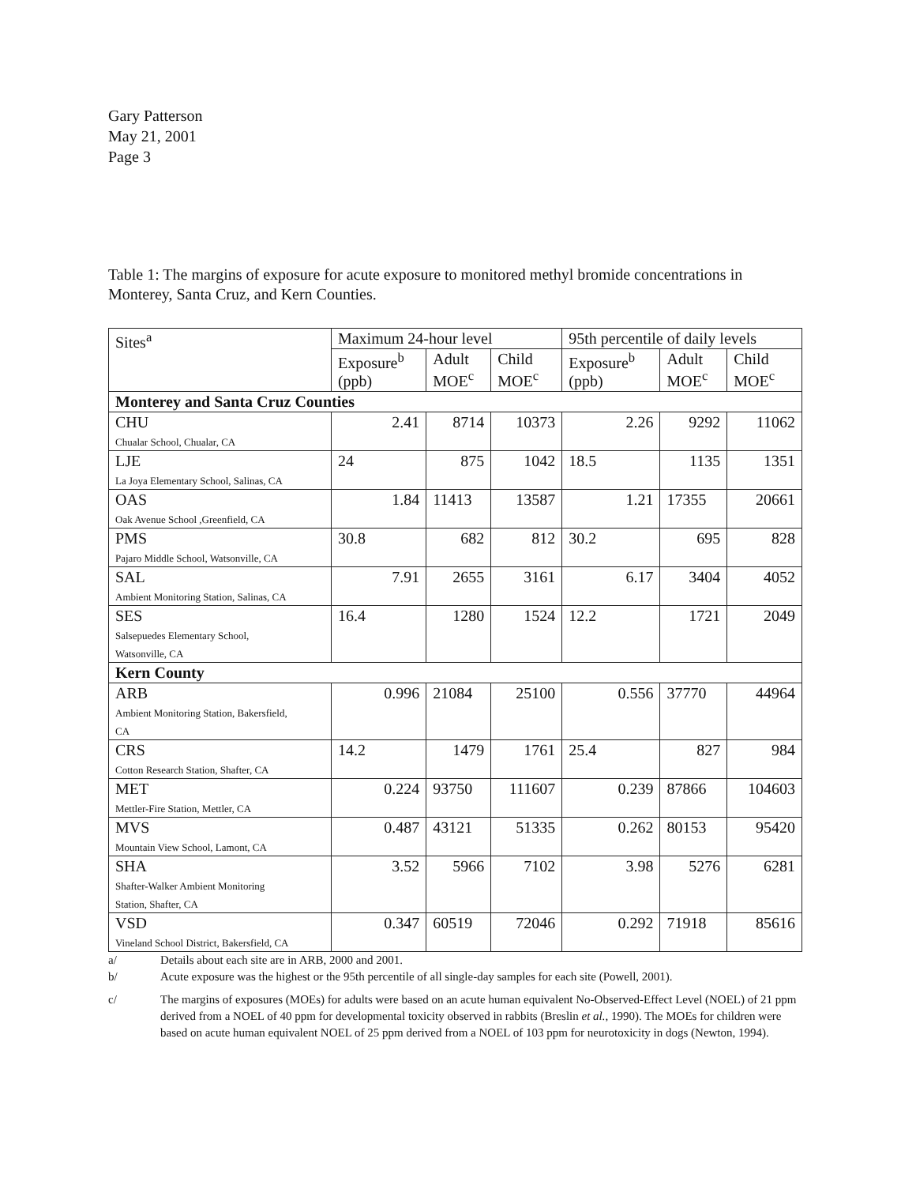Gary Patterson
May 21, 2001
Page 3
Table 1: The margins of exposure for acute exposure to monitored methyl bromide concentrations in Monterey, Santa Cruz, and Kern Counties.
| Sites<sup>a</sup> | Maximum 24-hour level | | | 95th percentile of daily levels | | |
| --- | --- | --- | --- | --- | --- | --- |
| | Exposure<sup>b</sup> (ppb) | Adult MOE<sup>c</sup> | Child MOE<sup>c</sup> | Exposure<sup>b</sup> (ppb) | Adult MOE<sup>c</sup> | Child MOE<sup>c</sup> |
| Monterey and Santa Cruz Counties | | | | | | |
| CHU Chualar School, Chualar, CA | 2.41 | 8714 | 10373 | 2.26 | 9292 | 11062 |
| LJE La Joya Elementary School, Salinas, CA | 24 | 875 | 1042 | 18.5 | 1135 | 1351 |
| OAS Oak Avenue School ,Greenfield, CA | 1.84 | 11413 | 13587 | 1.21 | 17355 | 20661 |
| PMS Pajaro Middle School, Watsonville, CA | 30.8 | 682 | 812 | 30.2 | 695 | 828 |
| SAL Ambient Monitoring Station, Salinas, CA | 7.91 | 2655 | 3161 | 6.17 | 3404 | 4052 |
| SES Salsepuedes Elementary School, Watsonville, CA | 16.4 | 1280 | 1524 | 12.2 | 1721 | 2049 |
| Kern County | | | | | | |
| ARB Ambient Monitoring Station, Bakersfield, CA | 0.996 | 21084 | 25100 | 0.556 | 37770 | 44964 |
| CRS Cotton Research Station, Shafter, CA | 14.2 | 1479 | 1761 | 25.4 | 827 | 984 |
| MET Mettler-Fire Station, Mettler, CA | 0.224 | 93750 | 111607 | 0.239 | 87866 | 104603 |
| MVS Mountain View School, Lamont, CA | 0.487 | 43121 | 51335 | 0.262 | 80153 | 95420 |
| SHA Shafter-Walker Ambient Monitoring Station, Shafter, CA | 3.52 | 5966 | 7102 | 3.98 | 5276 | 6281 |
| VSD Vineland School District, Bakersfield, CA | 0.347 | 60519 | 72046 | 0.292 | 71918 | 85616 |
a/ Details about each site are in ARB, 2000 and 2001.
b/ Acute exposure was the highest or the 95th percentile of all single-day samples for each site (Powell, 2001).
c/ The margins of exposures (MOEs) for adults were based on an acute human equivalent No-Observed-Effect Level (NOEL) of 21 ppm derived from a NOEL of 40 ppm for developmental toxicity observed in rabbits (Breslin et al., 1990). The MOEs for children were based on acute human equivalent NOEL of 25 ppm derived from a NOEL of 103 ppm for neurotoxicity in dogs (Newton, 1994).